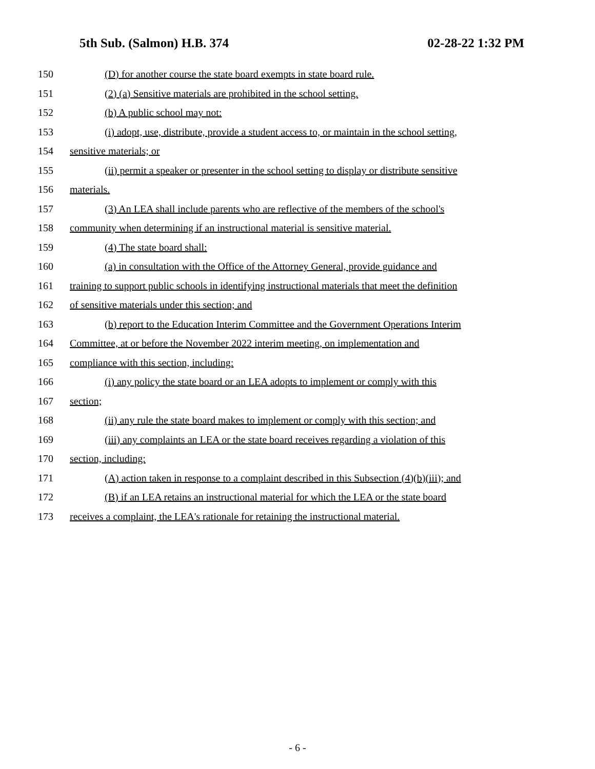5th Sub. (Salmon) H.B. 374 02-28-22 1:32 PM
150
(D) for another course the state board exempts in state board rule.
151
(2) (a) Sensitive materials are prohibited in the school setting.
152 (b) A public school may not:
153
(i) adopt, use, distribute, provide a student access to, or maintain in the school setting,
154 sensitive materials; or
155
(ii) permit a speaker or presenter in the school setting to display or distribute sensitive
156 materials.
157
(3) An LEA shall include parents who are reflective of the members of the school's
158
community when determining if an instructional material is sensitive material.
159 (4) The state board shall:
160
(a) in consultation with the Office of the Attorney General, provide guidance and
161
training to support public schools in identifying instructional materials that meet the definition
162
of sensitive materials under this section; and
163
(b) report to the Education Interim Committee and the Government Operations Interim
164
Committee, at or before the November 2022 interim meeting, on implementation and
165
compliance with this section, including:
166
(i) any policy the state board or an LEA adopts to implement or comply with this
167 section;
168
(ii) any rule the state board makes to implement or comply with this section; and
169
(iii) any complaints an LEA or the state board receives regarding a violation of this
170 section, including:
171
(A) action taken in response to a complaint described in this Subsection (4)(b)(iii); and
172
(B) if an LEA retains an instructional material for which the LEA or the state board
173
receives a complaint, the LEA's rationale for retaining the instructional material.
- 6 -